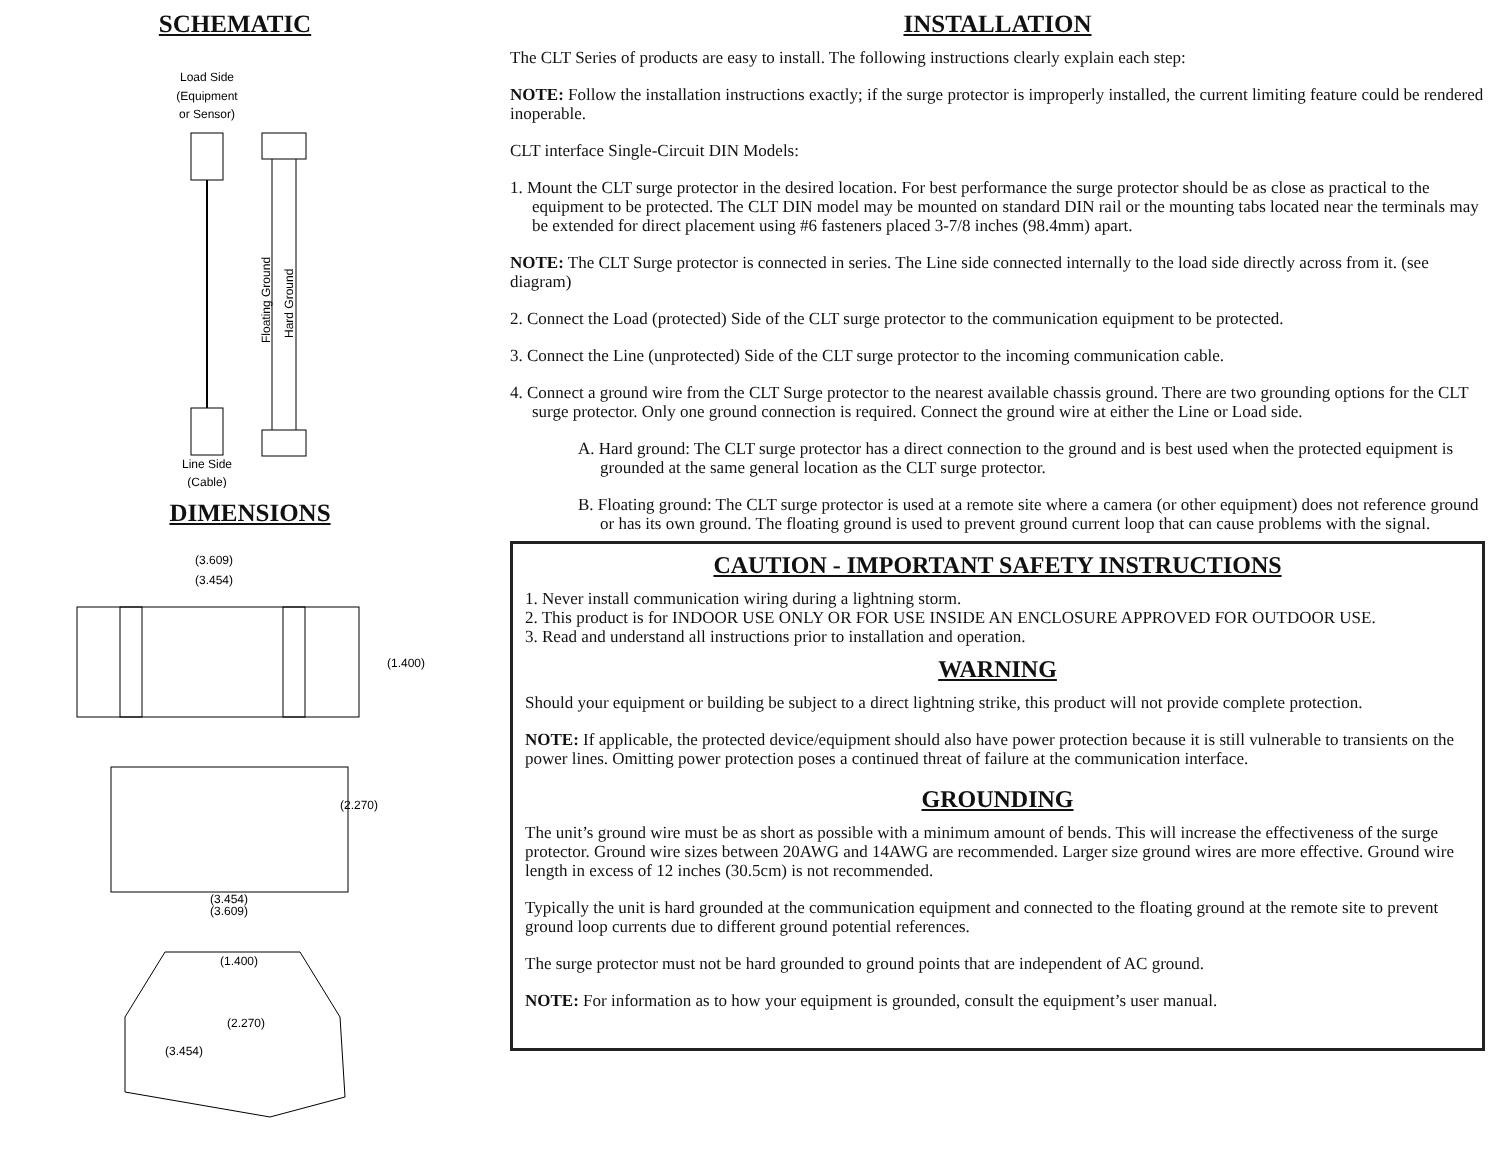SCHEMATIC
Load Side
(Equipment
or Sensor)
Floating Ground
Hard Ground
Line Side
(Cable)
DIMENSIONS
(3.609)
(3.454)
(1.400)
(2.270)
(3.454)
(3.609)
(1.400)
(2.270)
(3.454)
INSTALLATION
The CLT Series of products are easy to install. The following instructions clearly explain each step:
NOTE: Follow the installation instructions exactly; if the surge protector is improperly installed, the current limiting feature could be rendered inoperable.
CLT interface Single-Circuit DIN Models:
1. Mount the CLT surge protector in the desired location. For best performance the surge protector should be as close as practical to the equipment to be protected. The CLT DIN model may be mounted on standard DIN rail or the mounting tabs located near the terminals may be extended for direct placement using #6 fasteners placed 3-7/8 inches (98.4mm) apart.
NOTE: The CLT Surge protector is connected in series. The Line side connected internally to the load side directly across from it. (see diagram)
2. Connect the Load (protected) Side of the CLT surge protector to the communication equipment to be protected.
3. Connect the Line (unprotected) Side of the CLT surge protector to the incoming communication cable.
4. Connect a ground wire from the CLT Surge protector to the nearest available chassis ground. There are two grounding options for the CLT surge protector. Only one ground connection is required. Connect the ground wire at either the Line or Load side.
A. Hard ground: The CLT surge protector has a direct connection to the ground and is best used when the protected equipment is grounded at the same general location as the CLT surge protector.
B. Floating ground: The CLT surge protector is used at a remote site where a camera (or other equipment) does not reference ground or has its own ground. The floating ground is used to prevent ground current loop that can cause problems with the signal.
CAUTION - IMPORTANT SAFETY INSTRUCTIONS
1. Never install communication wiring during a lightning storm.
2. This product is for INDOOR USE ONLY OR FOR USE INSIDE AN ENCLOSURE APPROVED FOR OUTDOOR USE.
3. Read and understand all instructions prior to installation and operation.
WARNING
Should your equipment or building be subject to a direct lightning strike, this product will not provide complete protection.
NOTE: If applicable, the protected device/equipment should also have power protection because it is still vulnerable to transients on the power lines. Omitting power protection poses a continued threat of failure at the communication interface.
GROUNDING
The unit’s ground wire must be as short as possible with a minimum amount of bends. This will increase the effectiveness of the surge protector. Ground wire sizes between 20AWG and 14AWG are recommended. Larger size ground wires are more effective. Ground wire length in excess of 12 inches (30.5cm) is not recommended.
Typically the unit is hard grounded at the communication equipment and connected to the floating ground at the remote site to prevent ground loop currents due to different ground potential references.
The surge protector must not be hard grounded to ground points that are independent of AC ground.
NOTE: For information as to how your equipment is grounded, consult the equipment’s user manual.